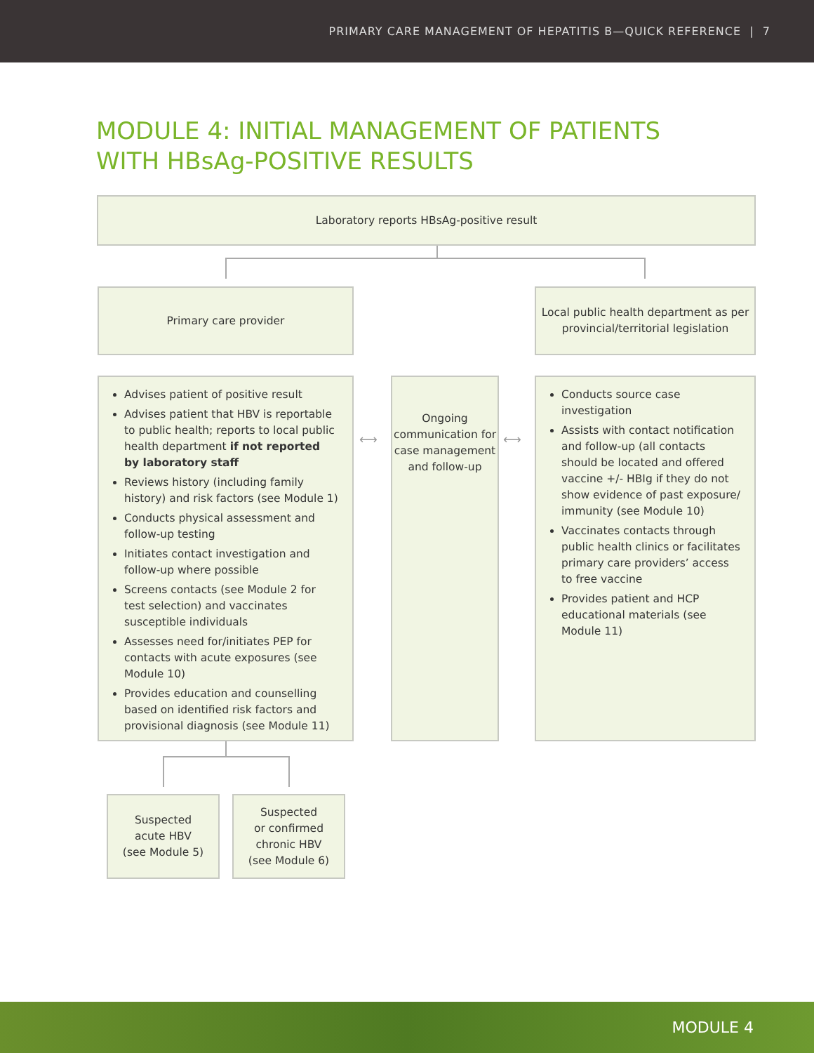PRIMARY CARE MANAGEMENT OF HEPATITIS B—QUICK REFERENCE | 7
MODULE 4: INITIAL MANAGEMENT OF PATIENTS
WITH HBsAg-POSITIVE RESULTS
Laboratory reports HBsAg-positive result
Primary care provider
Local public health department as per provincial/territorial legislation
Advises patient of positive result
Advises patient that HBV is reportable to public health; reports to local public health department if not reported by laboratory staff
Reviews history (including family history) and risk factors (see Module 1)
Conducts physical assessment and follow-up testing
Initiates contact investigation and follow-up where possible
Screens contacts (see Module 2 for test selection) and vaccinates susceptible individuals
Assesses need for/initiates PEP for contacts with acute exposures (see Module 10)
Provides education and counselling based on identified risk factors and provisional diagnosis (see Module 11)
⟷
Ongoing communication for case management and follow-up
⟷
Conducts source case investigation
Assists with contact notification and follow-up (all contacts should be located and offered vaccine +/- HBIg if they do not show evidence of past exposure/ immunity (see Module 10)
Vaccinates contacts through public health clinics or facilitates primary care providers’ access to free vaccine
Provides patient and HCP educational materials (see Module 11)
Suspected
acute HBV
(see Module 5)
Suspected
or confirmed
chronic HBV
(see Module 6)
MODULE 4